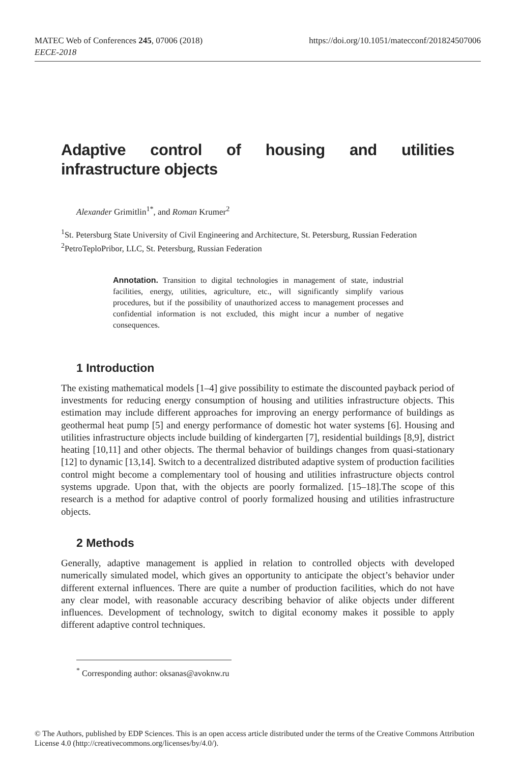MATEC Web of Conferences 245, 07006 (2018)
EECE-2018
https://doi.org/10.1051/matecconf/201824507006
Adaptive control of housing and utilities
infrastructure objects
Alexander Grimitlin<sup>1*</sup>, and Roman Krumer<sup>2</sup>
<sup>1</sup> St. Petersburg State University of Civil Engineering and Architecture, St. Petersburg, Russian Federation
<sup>2</sup> PetroTeploPribor, LLC, St. Petersburg, Russian Federation
Annotation. Transition to digital technologies in management of state, industrial facilities, energy, utilities, agriculture, etc., will significantly simplify various procedures, but if the possibility of unauthorized access to management processes and confidential information is not excluded, this might incur a number of negative consequences.
1 Introduction
The existing mathematical models [1–4] give possibility to estimate the discounted payback period of investments for reducing energy consumption of housing and utilities infrastructure objects. This estimation may include different approaches for improving an energy performance of buildings as geothermal heat pump [5] and energy performance of domestic hot water systems [6]. Housing and utilities infrastructure objects include building of kindergarten [7], residential buildings [8,9], district heating [10,11] and other objects. The thermal behavior of buildings changes from quasi-stationary [12] to dynamic [13,14]. Switch to a decentralized distributed adaptive system of production facilities control might become a complementary tool of housing and utilities infrastructure objects control systems upgrade. Upon that, with the objects are poorly formalized. [15–18].The scope of this research is a method for adaptive control of poorly formalized housing and utilities infrastructure objects.
2 Methods
Generally, adaptive management is applied in relation to controlled objects with developed numerically simulated model, which gives an opportunity to anticipate the object’s behavior under different external influences. There are quite a number of production facilities, which do not have any clear model, with reasonable accuracy describing behavior of alike objects under different influences. Development of technology, switch to digital economy makes it possible to apply different adaptive control techniques.
<sup>*</sup> Corresponding author: oksanas@avoknw.ru
© The Authors, published by EDP Sciences. This is an open access article distributed under the terms of the Creative Commons Attribution License 4.0 (http://creativecommons.org/licenses/by/4.0/).